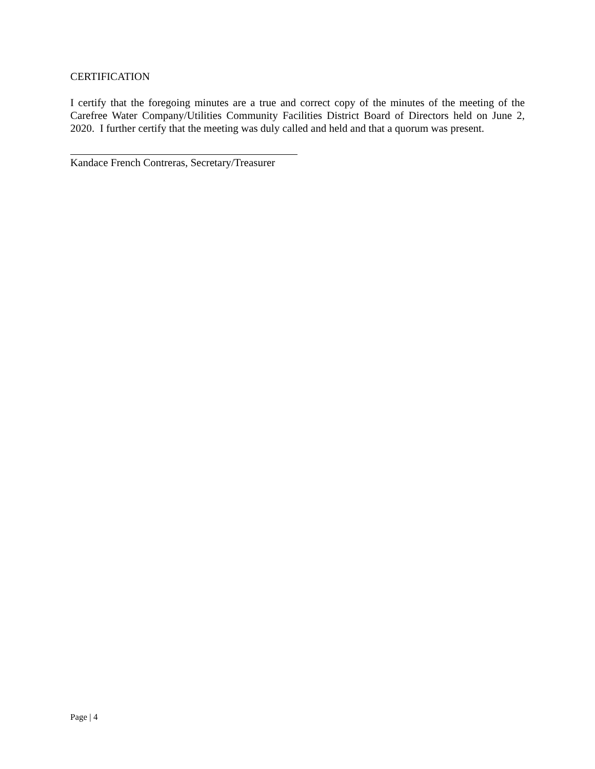CERTIFICATION
I certify that the foregoing minutes are a true and correct copy of the minutes of the meeting of the Carefree Water Company/Utilities Community Facilities District Board of Directors held on June 2, 2020. I further certify that the meeting was duly called and held and that a quorum was present.
Kandace French Contreras, Secretary/Treasurer
Page | 4